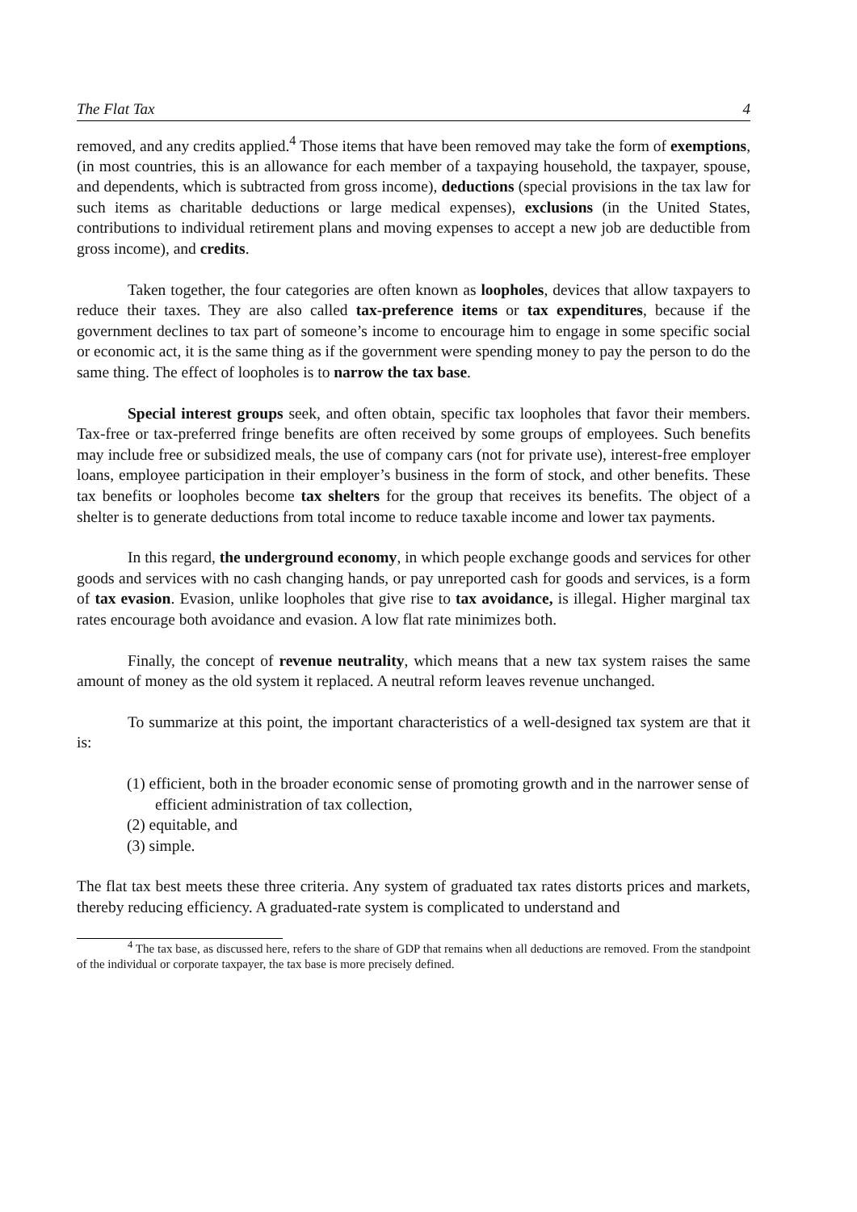The Flat Tax 4
removed, and any credits applied.<sup>4</sup> Those items that have been removed may take the form of exemptions, (in most countries, this is an allowance for each member of a taxpaying household, the taxpayer, spouse, and dependents, which is subtracted from gross income), deductions (special provisions in the tax law for such items as charitable deductions or large medical expenses), exclusions (in the United States, contributions to individual retirement plans and moving expenses to accept a new job are deductible from gross income), and credits.
Taken together, the four categories are often known as loopholes, devices that allow taxpayers to reduce their taxes. They are also called tax-preference items or tax expenditures, because if the government declines to tax part of someone’s income to encourage him to engage in some specific social or economic act, it is the same thing as if the government were spending money to pay the person to do the same thing. The effect of loopholes is to narrow the tax base.
Special interest groups seek, and often obtain, specific tax loopholes that favor their members. Tax-free or tax-preferred fringe benefits are often received by some groups of employees. Such benefits may include free or subsidized meals, the use of company cars (not for private use), interest-free employer loans, employee participation in their employer’s business in the form of stock, and other benefits. These tax benefits or loopholes become tax shelters for the group that receives its benefits. The object of a shelter is to generate deductions from total income to reduce taxable income and lower tax payments.
In this regard, the underground economy, in which people exchange goods and services for other goods and services with no cash changing hands, or pay unreported cash for goods and services, is a form of tax evasion. Evasion, unlike loopholes that give rise to tax avoidance, is illegal. Higher marginal tax rates encourage both avoidance and evasion. A low flat rate minimizes both.
Finally, the concept of revenue neutrality, which means that a new tax system raises the same amount of money as the old system it replaced. A neutral reform leaves revenue unchanged.
To summarize at this point, the important characteristics of a well-designed tax system are that it is:
(1) efficient, both in the broader economic sense of promoting growth and in the narrower sense of efficient administration of tax collection,
(2) equitable, and
(3) simple.
The flat tax best meets these three criteria. Any system of graduated tax rates distorts prices and markets, thereby reducing efficiency. A graduated-rate system is complicated to understand and
<sup>4</sup> The tax base, as discussed here, refers to the share of GDP that remains when all deductions are removed. From the standpoint of the individual or corporate taxpayer, the tax base is more precisely defined.